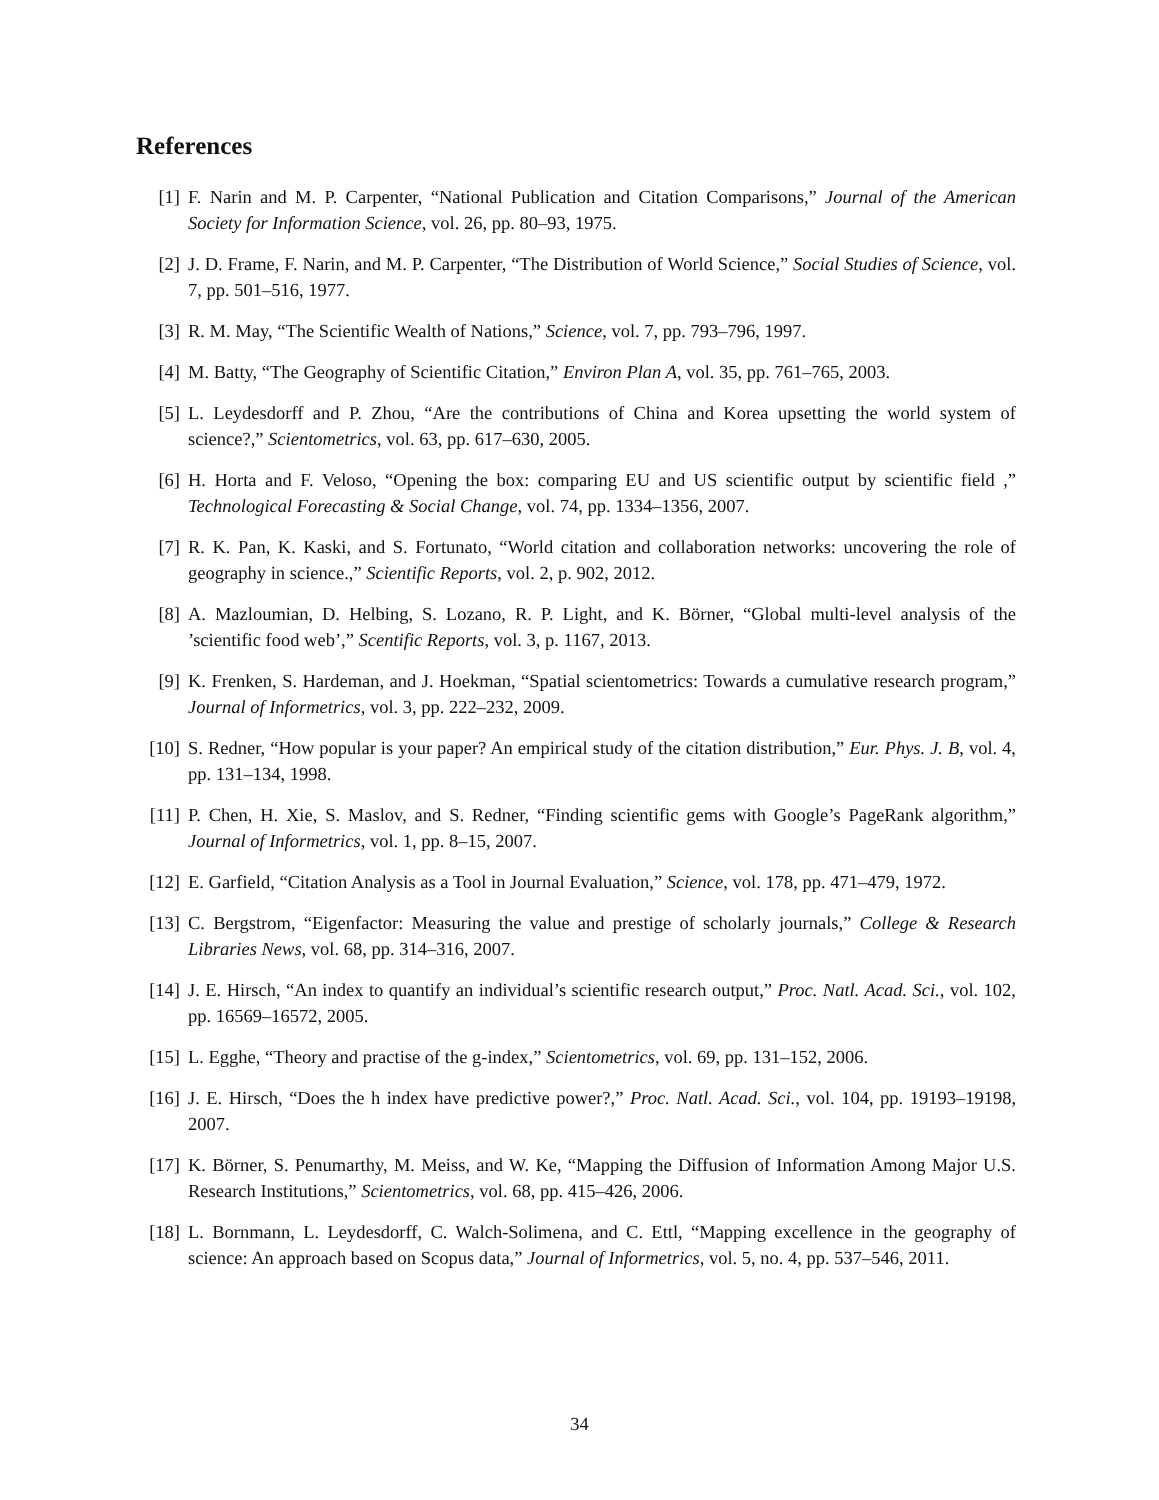References
[1] F. Narin and M. P. Carpenter, “National Publication and Citation Comparisons,” Journal of the American Society for Information Science, vol. 26, pp. 80–93, 1975.
[2] J. D. Frame, F. Narin, and M. P. Carpenter, “The Distribution of World Science,” Social Studies of Science, vol. 7, pp. 501–516, 1977.
[3] R. M. May, “The Scientific Wealth of Nations,” Science, vol. 7, pp. 793–796, 1997.
[4] M. Batty, “The Geography of Scientific Citation,” Environ Plan A, vol. 35, pp. 761–765, 2003.
[5] L. Leydesdorff and P. Zhou, “Are the contributions of China and Korea upsetting the world system of science?,” Scientometrics, vol. 63, pp. 617–630, 2005.
[6] H. Horta and F. Veloso, “Opening the box: comparing EU and US scientific output by scientific field ,” Technological Forecasting & Social Change, vol. 74, pp. 1334–1356, 2007.
[7] R. K. Pan, K. Kaski, and S. Fortunato, “World citation and collaboration networks: uncovering the role of geography in science.,” Scientific Reports, vol. 2, p. 902, 2012.
[8] A. Mazloumian, D. Helbing, S. Lozano, R. P. Light, and K. Börner, “Global multi-level analysis of the ’scientific food web’,” Scentific Reports, vol. 3, p. 1167, 2013.
[9] K. Frenken, S. Hardeman, and J. Hoekman, “Spatial scientometrics: Towards a cumulative research program,” Journal of Informetrics, vol. 3, pp. 222–232, 2009.
[10] S. Redner, “How popular is your paper? An empirical study of the citation distribution,” Eur. Phys. J. B, vol. 4, pp. 131–134, 1998.
[11] P. Chen, H. Xie, S. Maslov, and S. Redner, “Finding scientific gems with Google’s PageRank algorithm,” Journal of Informetrics, vol. 1, pp. 8–15, 2007.
[12] E. Garfield, “Citation Analysis as a Tool in Journal Evaluation,” Science, vol. 178, pp. 471–479, 1972.
[13] C. Bergstrom, “Eigenfactor: Measuring the value and prestige of scholarly journals,” College & Research Libraries News, vol. 68, pp. 314–316, 2007.
[14] J. E. Hirsch, “An index to quantify an individual’s scientific research output,” Proc. Natl. Acad. Sci., vol. 102, pp. 16569–16572, 2005.
[15] L. Egghe, “Theory and practise of the g-index,” Scientometrics, vol. 69, pp. 131–152, 2006.
[16] J. E. Hirsch, “Does the h index have predictive power?,” Proc. Natl. Acad. Sci., vol. 104, pp. 19193–19198, 2007.
[17] K. Börner, S. Penumarthy, M. Meiss, and W. Ke, “Mapping the Diffusion of Information Among Major U.S. Research Institutions,” Scientometrics, vol. 68, pp. 415–426, 2006.
[18] L. Bornmann, L. Leydesdorff, C. Walch-Solimena, and C. Ettl, “Mapping excellence in the geography of science: An approach based on Scopus data,” Journal of Informetrics, vol. 5, no. 4, pp. 537–546, 2011.
34